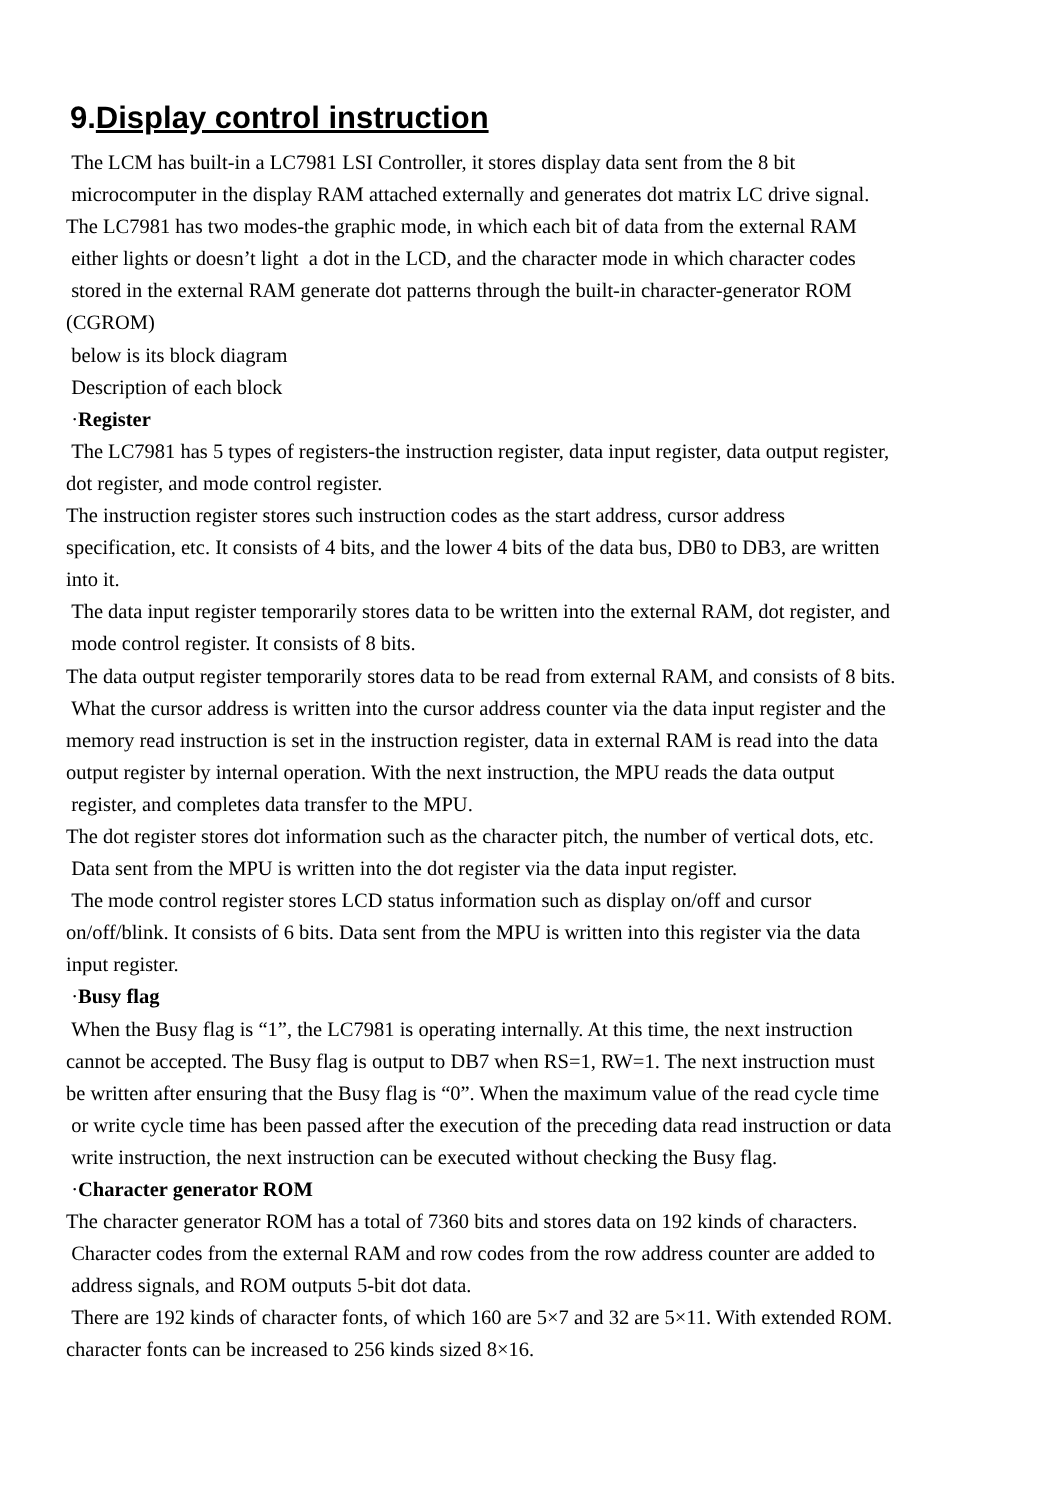9.Display control instruction
The LCM has built-in a LC7981 LSI Controller, it stores display data sent from the 8 bit
microcomputer in the display RAM attached externally and generates dot matrix LC drive signal.
The LC7981 has two modes-the graphic mode, in which each bit of data from the external RAM
either lights or doesn’t light a dot in the LCD, and the character mode in which character codes
stored in the external RAM generate dot patterns through the built-in character-generator ROM
(CGROM)
below is its block diagram
Description of each block
·Register
The LC7981 has 5 types of registers-the instruction register, data input register, data output register,
dot register, and mode control register.
The instruction register stores such instruction codes as the start address, cursor address
specification, etc. It consists of 4 bits, and the lower 4 bits of the data bus, DB0 to DB3, are written
into it.
The data input register temporarily stores data to be written into the external RAM, dot register, and
mode control register. It consists of 8 bits.
The data output register temporarily stores data to be read from external RAM, and consists of 8 bits.
What the cursor address is written into the cursor address counter via the data input register and the
memory read instruction is set in the instruction register, data in external RAM is read into the data
output register by internal operation. With the next instruction, the MPU reads the data output
register, and completes data transfer to the MPU.
The dot register stores dot information such as the character pitch, the number of vertical dots, etc.
Data sent from the MPU is written into the dot register via the data input register.
The mode control register stores LCD status information such as display on/off and cursor
on/off/blink. It consists of 6 bits. Data sent from the MPU is written into this register via the data
input register.
·Busy flag
When the Busy flag is “1”, the LC7981 is operating internally. At this time, the next instruction
cannot be accepted. The Busy flag is output to DB7 when RS=1, RW=1. The next instruction must
be written after ensuring that the Busy flag is “0”. When the maximum value of the read cycle time
or write cycle time has been passed after the execution of the preceding data read instruction or data
write instruction, the next instruction can be executed without checking the Busy flag.
·Character generator ROM
The character generator ROM has a total of 7360 bits and stores data on 192 kinds of characters.
Character codes from the external RAM and row codes from the row address counter are added to
address signals, and ROM outputs 5-bit dot data.
There are 192 kinds of character fonts, of which 160 are 5×7 and 32 are 5×11. With extended ROM.
character fonts can be increased to 256 kinds sized 8×16.